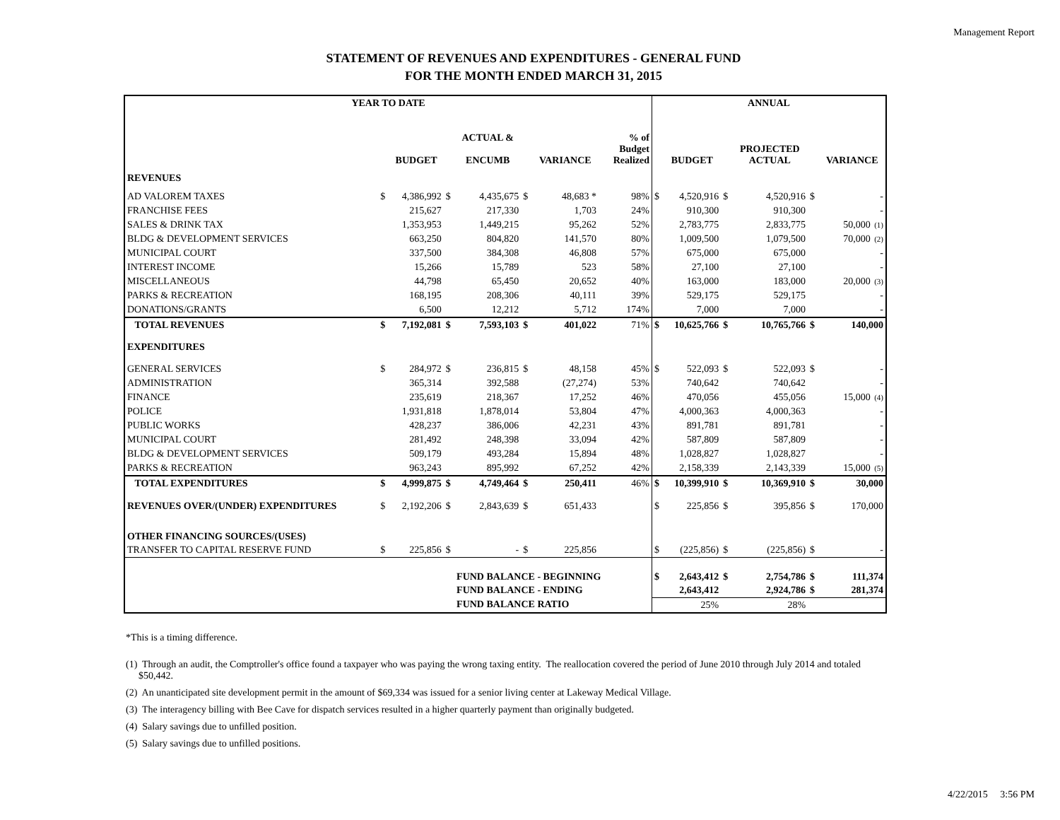Management Report
STATEMENT OF REVENUES AND EXPENDITURES - GENERAL FUND
FOR THE MONTH ENDED MARCH 31, 2015
| YEAR TO DATE | | | | | | | | | ANNUAL | | | | | |
| --- | --- | --- | --- | --- | --- | --- | --- | --- | --- | --- | --- | --- | --- | --- |
| | | BUDGET | | ACTUAL & ENCUMB | | VARIANCE | | % of Budget Realized | | BUDGET | | PROJECTED ACTUAL | | VARIANCE |
| REVENUES | | | | | | | | | | | | | | |
| AD VALOREM TAXES | $ | 4,386,992 | $ | 4,435,675 | $ | 48,683 * | | 98% | $ | 4,520,916 | $ | 4,520,916 | $ | - |
| FRANCHISE FEES | | 215,627 | | 217,330 | | 1,703 | | 24% | | 910,300 | | 910,300 | | - |
| SALES & DRINK TAX | | 1,353,953 | | 1,449,215 | | 95,262 | | 52% | | 2,783,775 | | 2,833,775 | | 50,000 (1) |
| BLDG & DEVELOPMENT SERVICES | | 663,250 | | 804,820 | | 141,570 | | 80% | | 1,009,500 | | 1,079,500 | | 70,000 (2) |
| MUNICIPAL COURT | | 337,500 | | 384,308 | | 46,808 | | 57% | | 675,000 | | 675,000 | | - |
| INTEREST INCOME | | 15,266 | | 15,789 | | 523 | | 58% | | 27,100 | | 27,100 | | - |
| MISCELLANEOUS | | 44,798 | | 65,450 | | 20,652 | | 40% | | 163,000 | | 183,000 | | 20,000 (3) |
| PARKS & RECREATION | | 168,195 | | 208,306 | | 40,111 | | 39% | | 529,175 | | 529,175 | | - |
| DONATIONS/GRANTS | | 6,500 | | 12,212 | | 5,712 | | 174% | | 7,000 | | 7,000 | | - |
| TOTAL REVENUES | $ | 7,192,081 | $ | 7,593,103 | $ | 401,022 | | 71% | $ | 10,625,766 | $ | 10,765,766 | $ | 140,000 |
| EXPENDITURES | | | | | | | | | | | | | | |
| GENERAL SERVICES | $ | 284,972 | $ | 236,815 | $ | 48,158 | | 45% | $ | 522,093 | $ | 522,093 | $ | - |
| ADMINISTRATION | | 365,314 | | 392,588 | | (27,274) | | 53% | | 740,642 | | 740,642 | | - |
| FINANCE | | 235,619 | | 218,367 | | 17,252 | | 46% | | 470,056 | | 455,056 | | 15,000 (4) |
| POLICE | | 1,931,818 | | 1,878,014 | | 53,804 | | 47% | | 4,000,363 | | 4,000,363 | | - |
| PUBLIC WORKS | | 428,237 | | 386,006 | | 42,231 | | 43% | | 891,781 | | 891,781 | | - |
| MUNICIPAL COURT | | 281,492 | | 248,398 | | 33,094 | | 42% | | 587,809 | | 587,809 | | - |
| BLDG & DEVELOPMENT SERVICES | | 509,179 | | 493,284 | | 15,894 | | 48% | | 1,028,827 | | 1,028,827 | | - |
| PARKS & RECREATION | | 963,243 | | 895,992 | | 67,252 | | 42% | | 2,158,339 | | 2,143,339 | | 15,000 (5) |
| TOTAL EXPENDITURES | $ | 4,999,875 | $ | 4,749,464 | $ | 250,411 | | 46% | $ | 10,399,910 | $ | 10,369,910 | $ | 30,000 |
| REVENUES OVER/(UNDER) EXPENDITURES | $ | 2,192,206 | $ | 2,843,639 | $ | 651,433 | | | $ | 225,856 | $ | 395,856 | $ | 170,000 |
| OTHER FINANCING SOURCES/(USES) | | | | | | | | | | | | | | |
| TRANSFER TO CAPITAL RESERVE FUND | $ | 225,856 | $ | - | $ | 225,856 | | | $ | (225,856) | $ | (225,856) | $ | - |
| | | | | FUND BALANCE - BEGINNING | | | | | $ | 2,643,412 | $ | 2,754,786 | $ | 111,374 |
| | | | | FUND BALANCE - ENDING | | | | | | 2,643,412 | | 2,924,786 | $ | 281,374 |
| | | | | FUND BALANCE RATIO | | | | | | 25% | | 28% | | |
*This is a timing difference.
(1) Through an audit, the Comptroller's office found a taxpayer who was paying the wrong taxing entity. The reallocation covered the period of June 2010 through July 2014 and totaled $50,442.
(2) An unanticipated site development permit in the amount of $69,334 was issued for a senior living center at Lakeway Medical Village.
(3) The interagency billing with Bee Cave for dispatch services resulted in a higher quarterly payment than originally budgeted.
(4) Salary savings due to unfilled position.
(5) Salary savings due to unfilled positions.
4/22/2015 3:56 PM